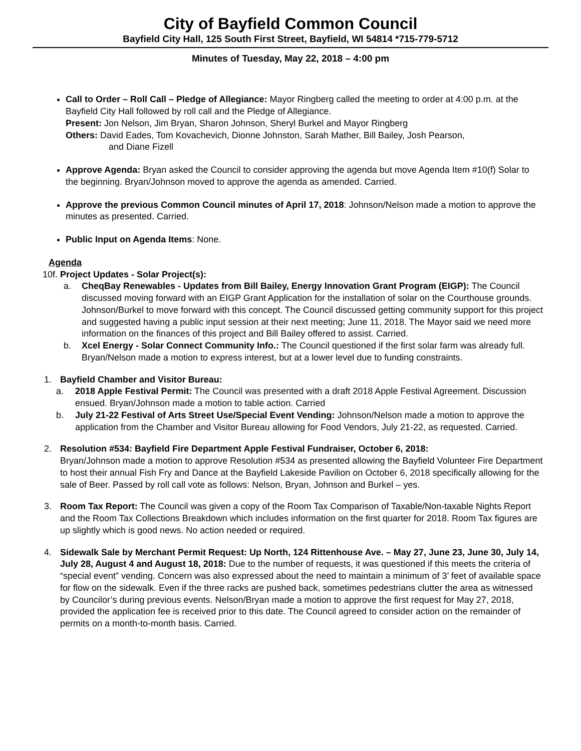City of Bayfield Common Council
Bayfield City Hall, 125 South First Street, Bayfield, WI 54814 *715-779-5712
Minutes of Tuesday, May 22, 2018 – 4:00 pm
Call to Order – Roll Call – Pledge of Allegiance: Mayor Ringberg called the meeting to order at 4:00 p.m. at the Bayfield City Hall followed by roll call and the Pledge of Allegiance.
Present: Jon Nelson, Jim Bryan, Sharon Johnson, Sheryl Burkel and Mayor Ringberg
Others: David Eades, Tom Kovachevich, Dionne Johnston, Sarah Mather, Bill Bailey, Josh Pearson,
and Diane Fizell
Approve Agenda: Bryan asked the Council to consider approving the agenda but move Agenda Item #10(f) Solar to the beginning. Bryan/Johnson moved to approve the agenda as amended. Carried.
Approve the previous Common Council minutes of April 17, 2018: Johnson/Nelson made a motion to approve the minutes as presented. Carried.
Public Input on Agenda Items: None.
Agenda
10f. Project Updates - Solar Project(s):
a. CheqBay Renewables - Updates from Bill Bailey, Energy Innovation Grant Program (EIGP): The Council discussed moving forward with an EIGP Grant Application for the installation of solar on the Courthouse grounds. Johnson/Burkel to move forward with this concept. The Council discussed getting community support for this project and suggested having a public input session at their next meeting; June 11, 2018. The Mayor said we need more information on the finances of this project and Bill Bailey offered to assist. Carried.
b. Xcel Energy - Solar Connect Community Info.: The Council questioned if the first solar farm was already full. Bryan/Nelson made a motion to express interest, but at a lower level due to funding constraints.
1. Bayfield Chamber and Visitor Bureau:
a. 2018 Apple Festival Permit: The Council was presented with a draft 2018 Apple Festival Agreement. Discussion ensued. Bryan/Johnson made a motion to table action. Carried
b. July 21-22 Festival of Arts Street Use/Special Event Vending: Johnson/Nelson made a motion to approve the application from the Chamber and Visitor Bureau allowing for Food Vendors, July 21-22, as requested. Carried.
2. Resolution #534: Bayfield Fire Department Apple Festival Fundraiser, October 6, 2018:
Bryan/Johnson made a motion to approve Resolution #534 as presented allowing the Bayfield Volunteer Fire Department to host their annual Fish Fry and Dance at the Bayfield Lakeside Pavilion on October 6, 2018 specifically allowing for the sale of Beer. Passed by roll call vote as follows: Nelson, Bryan, Johnson and Burkel – yes.
3. Room Tax Report: The Council was given a copy of the Room Tax Comparison of Taxable/Non-taxable Nights Report and the Room Tax Collections Breakdown which includes information on the first quarter for 2018. Room Tax figures are up slightly which is good news. No action needed or required.
4. Sidewalk Sale by Merchant Permit Request: Up North, 124 Rittenhouse Ave. – May 27, June 23, June 30, July 14, July 28, August 4 and August 18, 2018: Due to the number of requests, it was questioned if this meets the criteria of “special event” vending. Concern was also expressed about the need to maintain a minimum of 3’ feet of available space for flow on the sidewalk. Even if the three racks are pushed back, sometimes pedestrians clutter the area as witnessed by Councilor’s during previous events. Nelson/Bryan made a motion to approve the first request for May 27, 2018, provided the application fee is received prior to this date. The Council agreed to consider action on the remainder of permits on a month-to-month basis. Carried.